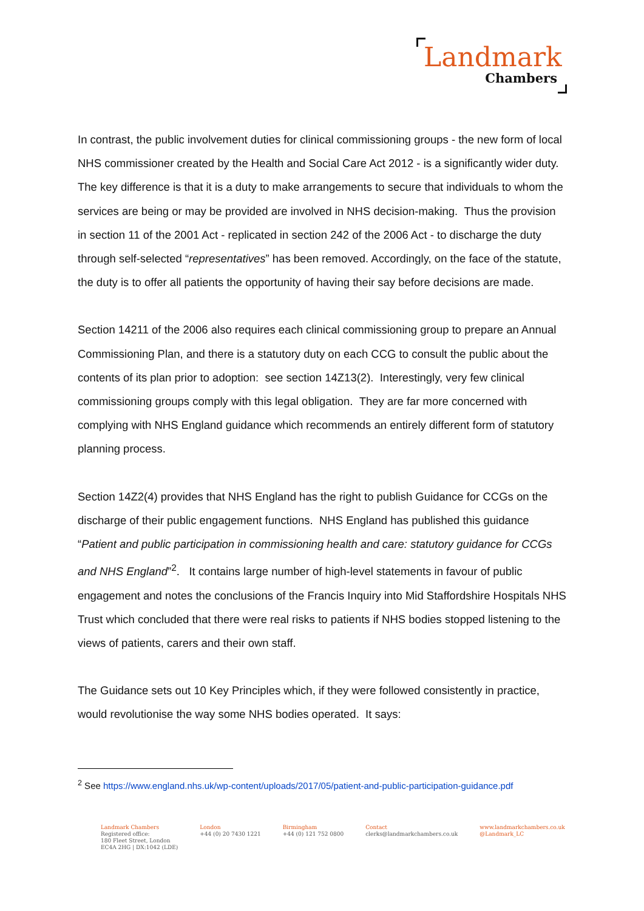Landmark
Chambers
In contrast, the public involvement duties for clinical commissioning groups - the new form of local NHS commissioner created by the Health and Social Care Act 2012 - is a significantly wider duty. The key difference is that it is a duty to make arrangements to secure that individuals to whom the services are being or may be provided are involved in NHS decision-making. Thus the provision in section 11 of the 2001 Act - replicated in section 242 of the 2006 Act - to discharge the duty through self-selected “representatives” has been removed. Accordingly, on the face of the statute, the duty is to offer all patients the opportunity of having their say before decisions are made.
Section 14211 of the 2006 also requires each clinical commissioning group to prepare an Annual Commissioning Plan, and there is a statutory duty on each CCG to consult the public about the contents of its plan prior to adoption: see section 14Z13(2). Interestingly, very few clinical commissioning groups comply with this legal obligation. They are far more concerned with complying with NHS England guidance which recommends an entirely different form of statutory planning process.
Section 14Z2(4) provides that NHS England has the right to publish Guidance for CCGs on the discharge of their public engagement functions. NHS England has published this guidance “Patient and public participation in commissioning health and care: statutory guidance for CCGs and NHS England”<sup>2</sup>. It contains large number of high-level statements in favour of public engagement and notes the conclusions of the Francis Inquiry into Mid Staffordshire Hospitals NHS Trust which concluded that there were real risks to patients if NHS bodies stopped listening to the views of patients, carers and their own staff.
The Guidance sets out 10 Key Principles which, if they were followed consistently in practice, would revolutionise the way some NHS bodies operated. It says:
<sup>2</sup> See https://www.england.nhs.uk/wp-content/uploads/2017/05/patient-and-public-participation-guidance.pdf
Landmark Chambers
Registered office:
180 Fleet Street, London
EC4A 2HG | DX:1042 (LDE)
London
+44 (0) 20 7430 1221
Birmingham
+44 (0) 121 752 0800
Contact
clerks@landmarkchambers.co.uk
www.landmarkchambers.co.uk
@Landmark_LC